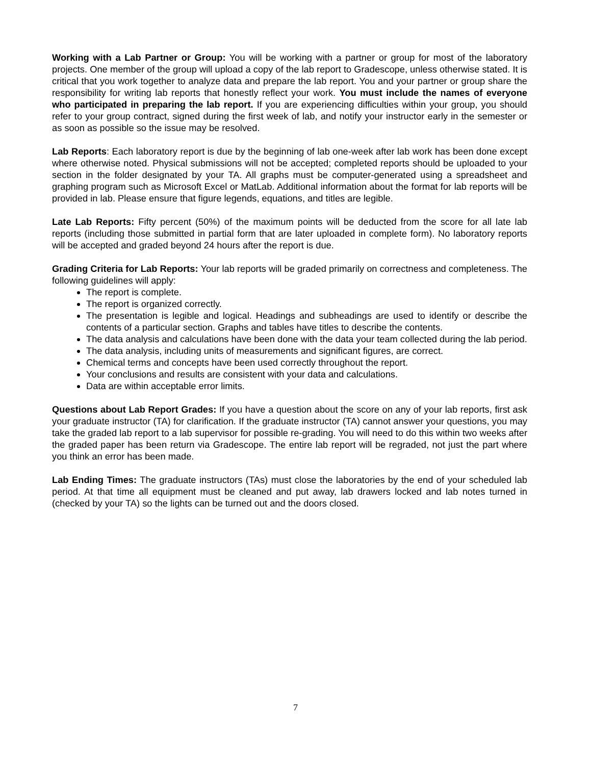Working with a Lab Partner or Group: You will be working with a partner or group for most of the laboratory projects. One member of the group will upload a copy of the lab report to Gradescope, unless otherwise stated. It is critical that you work together to analyze data and prepare the lab report. You and your partner or group share the responsibility for writing lab reports that honestly reflect your work. You must include the names of everyone who participated in preparing the lab report. If you are experiencing difficulties within your group, you should refer to your group contract, signed during the first week of lab, and notify your instructor early in the semester or as soon as possible so the issue may be resolved.
Lab Reports: Each laboratory report is due by the beginning of lab one-week after lab work has been done except where otherwise noted. Physical submissions will not be accepted; completed reports should be uploaded to your section in the folder designated by your TA. All graphs must be computer-generated using a spreadsheet and graphing program such as Microsoft Excel or MatLab. Additional information about the format for lab reports will be provided in lab. Please ensure that figure legends, equations, and titles are legible.
Late Lab Reports: Fifty percent (50%) of the maximum points will be deducted from the score for all late lab reports (including those submitted in partial form that are later uploaded in complete form). No laboratory reports will be accepted and graded beyond 24 hours after the report is due.
Grading Criteria for Lab Reports: Your lab reports will be graded primarily on correctness and completeness. The following guidelines will apply:
The report is complete.
The report is organized correctly.
The presentation is legible and logical. Headings and subheadings are used to identify or describe the contents of a particular section. Graphs and tables have titles to describe the contents.
The data analysis and calculations have been done with the data your team collected during the lab period.
The data analysis, including units of measurements and significant figures, are correct.
Chemical terms and concepts have been used correctly throughout the report.
Your conclusions and results are consistent with your data and calculations.
Data are within acceptable error limits.
Questions about Lab Report Grades: If you have a question about the score on any of your lab reports, first ask your graduate instructor (TA) for clarification. If the graduate instructor (TA) cannot answer your questions, you may take the graded lab report to a lab supervisor for possible re-grading. You will need to do this within two weeks after the graded paper has been return via Gradescope. The entire lab report will be regraded, not just the part where you think an error has been made.
Lab Ending Times: The graduate instructors (TAs) must close the laboratories by the end of your scheduled lab period. At that time all equipment must be cleaned and put away, lab drawers locked and lab notes turned in (checked by your TA) so the lights can be turned out and the doors closed.
7